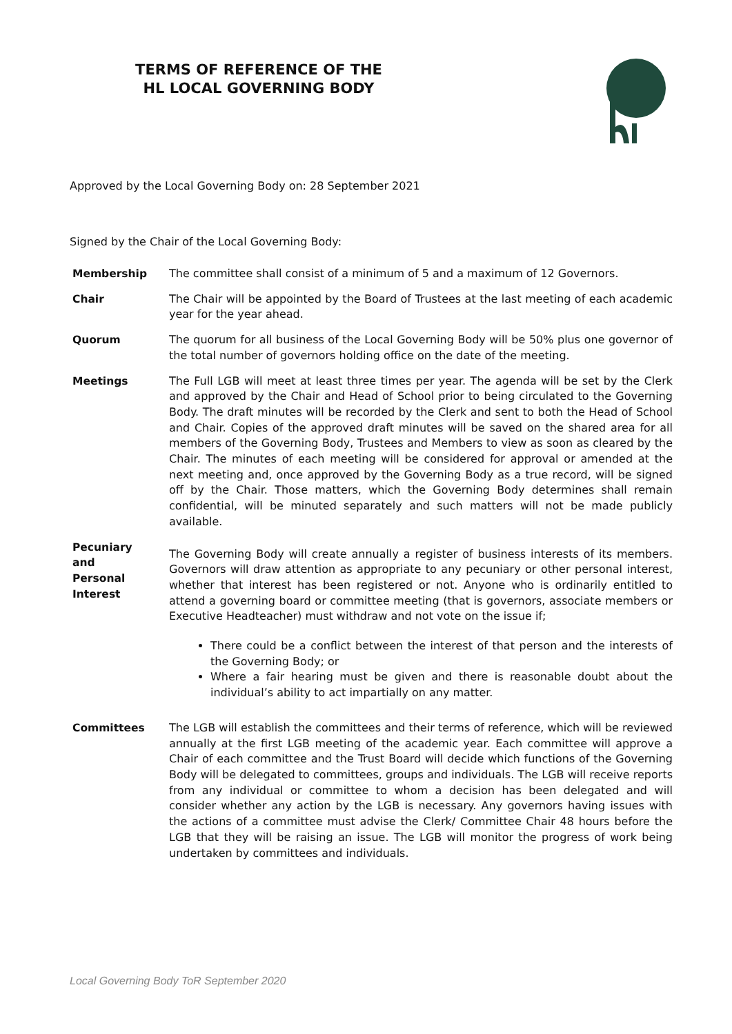TERMS OF REFERENCE OF THE
HL LOCAL GOVERNING BODY
Approved by the Local Governing Body on: 28 September 2021
Signed by the Chair of the Local Governing Body:
| Membership | The committee shall consist of a minimum of 5 and a maximum of 12 Governors. |
| Chair | The Chair will be appointed by the Board of Trustees at the last meeting of each academic year for the year ahead. |
| Quorum | The quorum for all business of the Local Governing Body will be 50% plus one governor of the total number of governors holding office on the date of the meeting. |
| Meetings | The Full LGB will meet at least three times per year. The agenda will be set by the Clerk and approved by the Chair and Head of School prior to being circulated to the Governing Body. The draft minutes will be recorded by the Clerk and sent to both the Head of School and Chair. Copies of the approved draft minutes will be saved on the shared area for all members of the Governing Body, Trustees and Members to view as soon as cleared by the Chair. The minutes of each meeting will be considered for approval or amended at the next meeting and, once approved by the Governing Body as a true record, will be signed off by the Chair. Those matters, which the Governing Body determines shall remain confidential, will be minuted separately and such matters will not be made publicly available. |
| Pecuniary and Personal Interest | The Governing Body will create annually a register of business interests of its members. Governors will draw attention as appropriate to any pecuniary or other personal interest, whether that interest has been registered or not. Anyone who is ordinarily entitled to attend a governing board or committee meeting (that is governors, associate members or Executive Headteacher) must withdraw and not vote on the issue if; There could be a conflict between the interest of that person and the interests of the Governing Body; or Where a fair hearing must be given and there is reasonable doubt about the individual’s ability to act impartially on any matter. |
| Committees | The LGB will establish the committees and their terms of reference, which will be reviewed annually at the first LGB meeting of the academic year. Each committee will approve a Chair of each committee and the Trust Board will decide which functions of the Governing Body will be delegated to committees, groups and individuals. The LGB will receive reports from any individual or committee to whom a decision has been delegated and will consider whether any action by the LGB is necessary. Any governors having issues with the actions of a committee must advise the Clerk/ Committee Chair 48 hours before the LGB that they will be raising an issue. The LGB will monitor the progress of work being undertaken by committees and individuals. |
Local Governing Body ToR September 2020